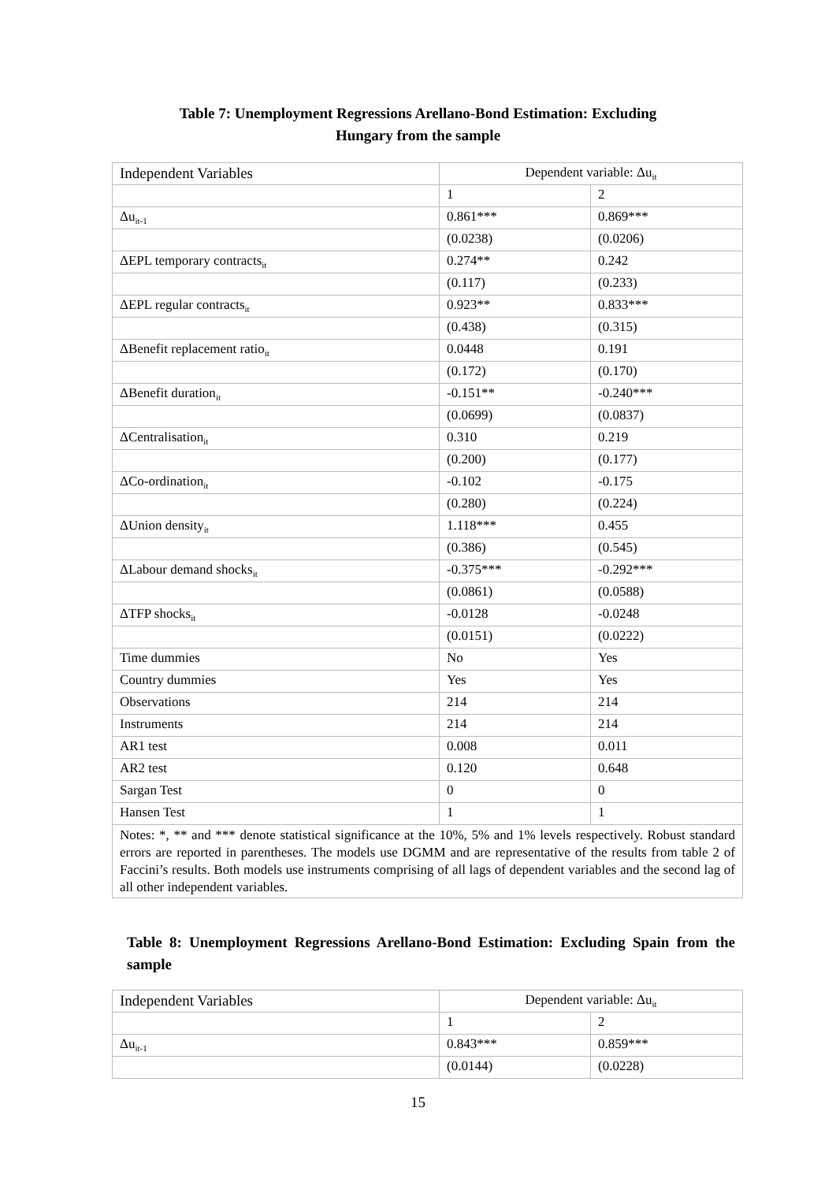Table 7: Unemployment Regressions Arellano-Bond Estimation: Excluding
Hungary from the sample
| Independent Variables | Dependent variable: Δu<sub>it</sub> | |
| | 1 | 2 |
| Δu<sub>it-1</sub> | 0.861*** | 0.869*** |
| | (0.0238) | (0.0206) |
| ΔEPL temporary contracts<sub>it</sub> | 0.274** | 0.242 |
| | (0.117) | (0.233) |
| ΔEPL regular contracts<sub>it</sub> | 0.923** | 0.833*** |
| | (0.438) | (0.315) |
| ΔBenefit replacement ratio<sub>it</sub> | 0.0448 | 0.191 |
| | (0.172) | (0.170) |
| ΔBenefit duration<sub>it</sub> | -0.151** | -0.240*** |
| | (0.0699) | (0.0837) |
| ΔCentralisation<sub>it</sub> | 0.310 | 0.219 |
| | (0.200) | (0.177) |
| ΔCo-ordination<sub>it</sub> | -0.102 | -0.175 |
| | (0.280) | (0.224) |
| ΔUnion density<sub>it</sub> | 1.118*** | 0.455 |
| | (0.386) | (0.545) |
| ΔLabour demand shocks<sub>it</sub> | -0.375*** | -0.292*** |
| | (0.0861) | (0.0588) |
| ΔTFP shocks<sub>it</sub> | -0.0128 | -0.0248 |
| | (0.0151) | (0.0222) |
| Time dummies | No | Yes |
| Country dummies | Yes | Yes |
| Observations | 214 | 214 |
| Instruments | 214 | 214 |
| AR1 test | 0.008 | 0.011 |
| AR2 test | 0.120 | 0.648 |
| Sargan Test | 0 | 0 |
| Hansen Test | 1 | 1 |
| Notes: *, ** and *** denote statistical significance at the 10%, 5% and 1% levels respectively. Robust standard errors are reported in parentheses. The models use DGMM and are representative of the results from table 2 of Faccini’s results. Both models use instruments comprising of all lags of dependent variables and the second lag of all other independent variables. | | |
Table 8: Unemployment Regressions Arellano-Bond Estimation: Excluding Spain from the sample
| Independent Variables | Dependent variable: Δu<sub>it</sub> | |
| | 1 | 2 |
| Δu<sub>it-1</sub> | 0.843*** | 0.859*** |
| | (0.0144) | (0.0228) |
15